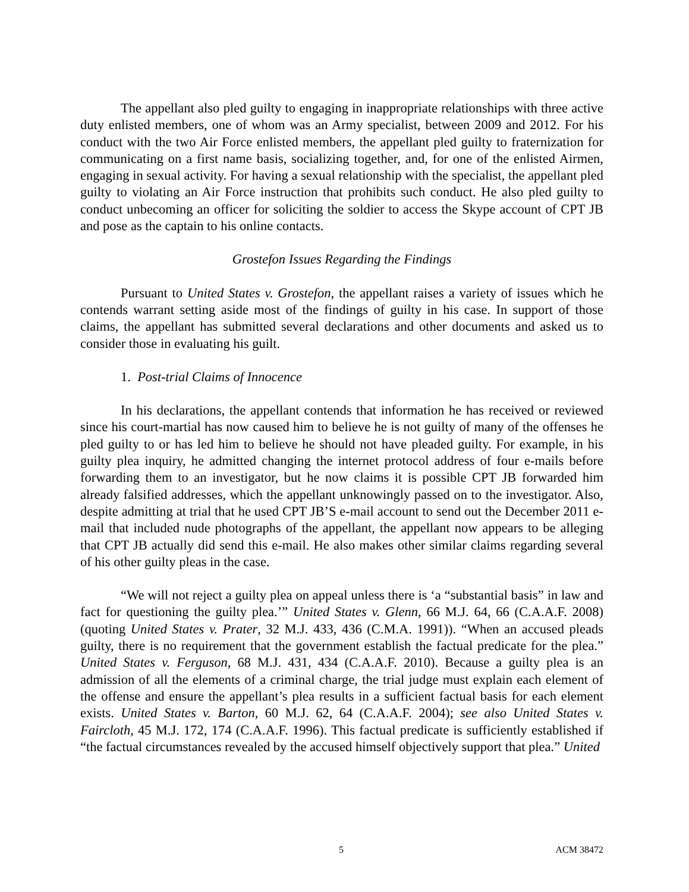The appellant also pled guilty to engaging in inappropriate relationships with three active duty enlisted members, one of whom was an Army specialist, between 2009 and 2012. For his conduct with the two Air Force enlisted members, the appellant pled guilty to fraternization for communicating on a first name basis, socializing together, and, for one of the enlisted Airmen, engaging in sexual activity. For having a sexual relationship with the specialist, the appellant pled guilty to violating an Air Force instruction that prohibits such conduct. He also pled guilty to conduct unbecoming an officer for soliciting the soldier to access the Skype account of CPT JB and pose as the captain to his online contacts.
Grostefon Issues Regarding the Findings
Pursuant to United States v. Grostefon, the appellant raises a variety of issues which he contends warrant setting aside most of the findings of guilty in his case. In support of those claims, the appellant has submitted several declarations and other documents and asked us to consider those in evaluating his guilt.
1. Post-trial Claims of Innocence
In his declarations, the appellant contends that information he has received or reviewed since his court-martial has now caused him to believe he is not guilty of many of the offenses he pled guilty to or has led him to believe he should not have pleaded guilty. For example, in his guilty plea inquiry, he admitted changing the internet protocol address of four e-mails before forwarding them to an investigator, but he now claims it is possible CPT JB forwarded him already falsified addresses, which the appellant unknowingly passed on to the investigator. Also, despite admitting at trial that he used CPT JB’S e-mail account to send out the December 2011 e-mail that included nude photographs of the appellant, the appellant now appears to be alleging that CPT JB actually did send this e-mail. He also makes other similar claims regarding several of his other guilty pleas in the case.
“We will not reject a guilty plea on appeal unless there is ‘a “substantial basis” in law and fact for questioning the guilty plea.’” United States v. Glenn, 66 M.J. 64, 66 (C.A.A.F. 2008) (quoting United States v. Prater, 32 M.J. 433, 436 (C.M.A. 1991)). “When an accused pleads guilty, there is no requirement that the government establish the factual predicate for the plea.” United States v. Ferguson, 68 M.J. 431, 434 (C.A.A.F. 2010). Because a guilty plea is an admission of all the elements of a criminal charge, the trial judge must explain each element of the offense and ensure the appellant’s plea results in a sufficient factual basis for each element exists. United States v. Barton, 60 M.J. 62, 64 (C.A.A.F. 2004); see also United States v. Faircloth, 45 M.J. 172, 174 (C.A.A.F. 1996). This factual predicate is sufficiently established if “the factual circumstances revealed by the accused himself objectively support that plea.” United
5 ACM 38472